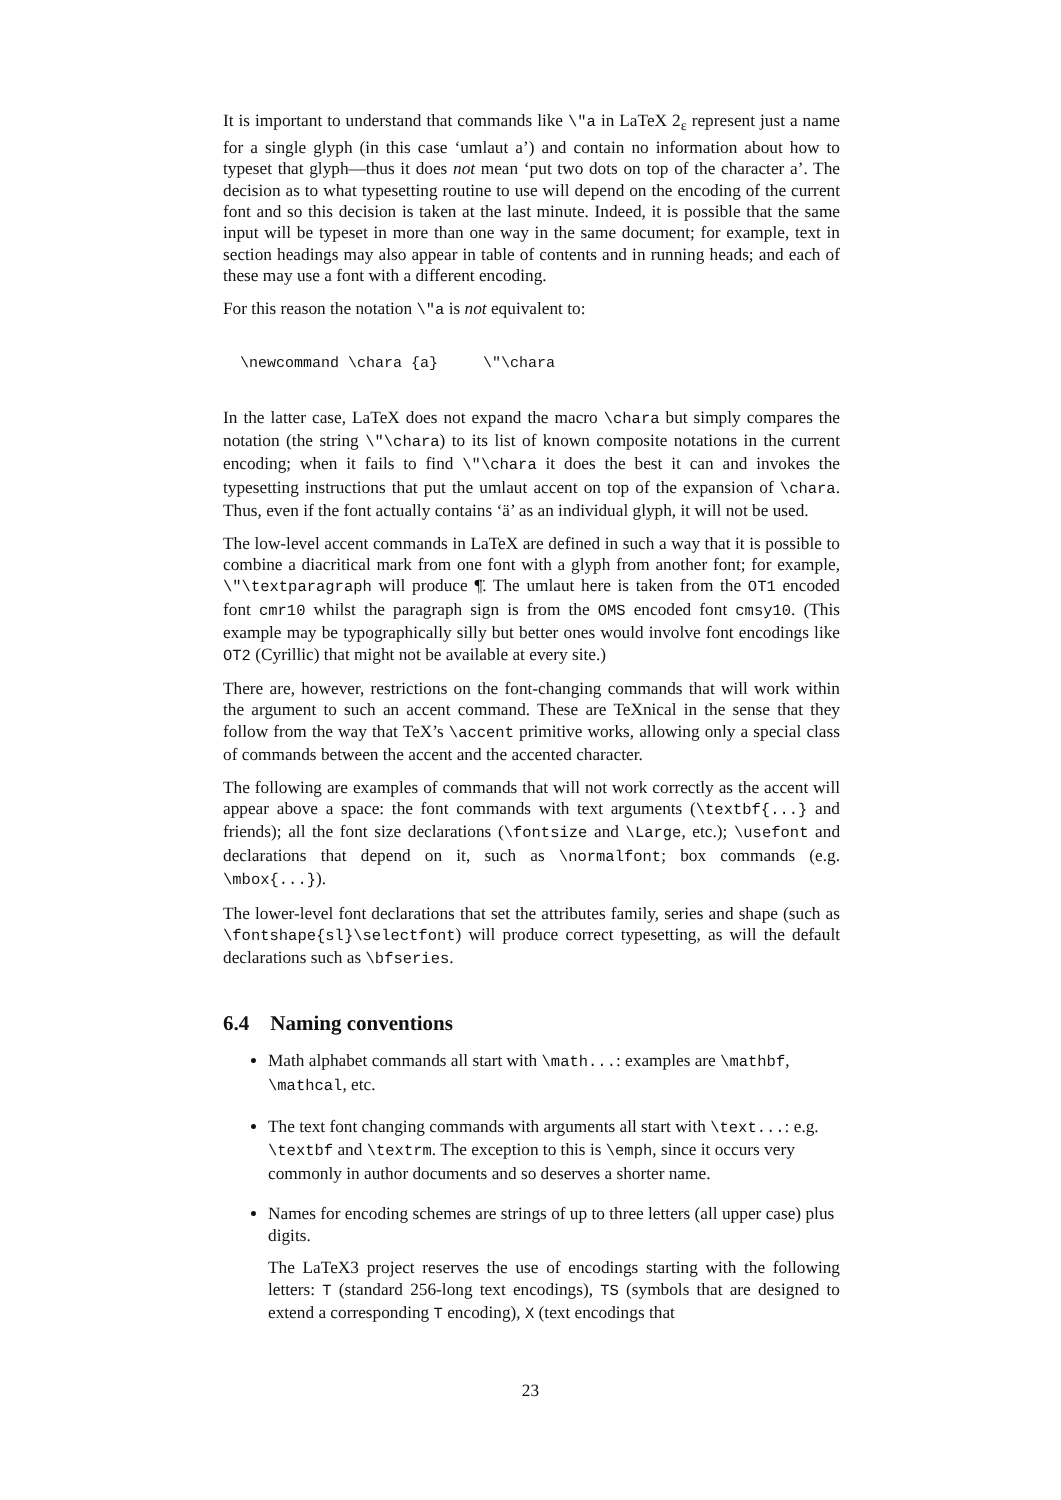It is important to understand that commands like \"a in LaTeX 2<sub>ε</sub> represent just a name for a single glyph (in this case ‘umlaut a’) and contain no information about how to typeset that glyph—thus it does not mean ‘put two dots on top of the character a’. The decision as to what typesetting routine to use will depend on the encoding of the current font and so this decision is taken at the last minute. Indeed, it is possible that the same input will be typeset in more than one way in the same document; for example, text in section headings may also appear in table of contents and in running heads; and each of these may use a font with a different encoding.
For this reason the notation \"a is not equivalent to:
\newcommand \chara {a}     \"\chara
In the latter case, LaTeX does not expand the macro \chara but simply compares the notation (the string \"\chara) to its list of known composite notations in the current encoding; when it fails to find \"\chara it does the best it can and invokes the typesetting instructions that put the umlaut accent on top of the expansion of \chara. Thus, even if the font actually contains ‘ä’ as an individual glyph, it will not be used.
The low-level accent commands in LaTeX are defined in such a way that it is possible to combine a diacritical mark from one font with a glyph from another font; for example, \"\textparagraph will produce ¶̈. The umlaut here is taken from the OT1 encoded font cmr10 whilst the paragraph sign is from the OMS encoded font cmsy10. (This example may be typographically silly but better ones would involve font encodings like OT2 (Cyrillic) that might not be available at every site.)
There are, however, restrictions on the font-changing commands that will work within the argument to such an accent command. These are TeXnical in the sense that they follow from the way that TeX’s \accent primitive works, allowing only a special class of commands between the accent and the accented character.
The following are examples of commands that will not work correctly as the accent will appear above a space: the font commands with text arguments (\textbf{...} and friends); all the font size declarations (\fontsize and \Large, etc.); \usefont and declarations that depend on it, such as \normalfont; box commands (e.g. \mbox{...}).
The lower-level font declarations that set the attributes family, series and shape (such as \fontshape{sl}\selectfont) will produce correct typesetting, as will the default declarations such as \bfseries.
6.4 Naming conventions
Math alphabet commands all start with \math...: examples are \mathbf, \mathcal, etc.
The text font changing commands with arguments all start with \text...: e.g. \textbf and \textrm. The exception to this is \emph, since it occurs very commonly in author documents and so deserves a shorter name.
Names for encoding schemes are strings of up to three letters (all upper case) plus digits.
The LaTeX3 project reserves the use of encodings starting with the following letters: T (standard 256-long text encodings), TS (symbols that are designed to extend a corresponding T encoding), X (text encodings that
23